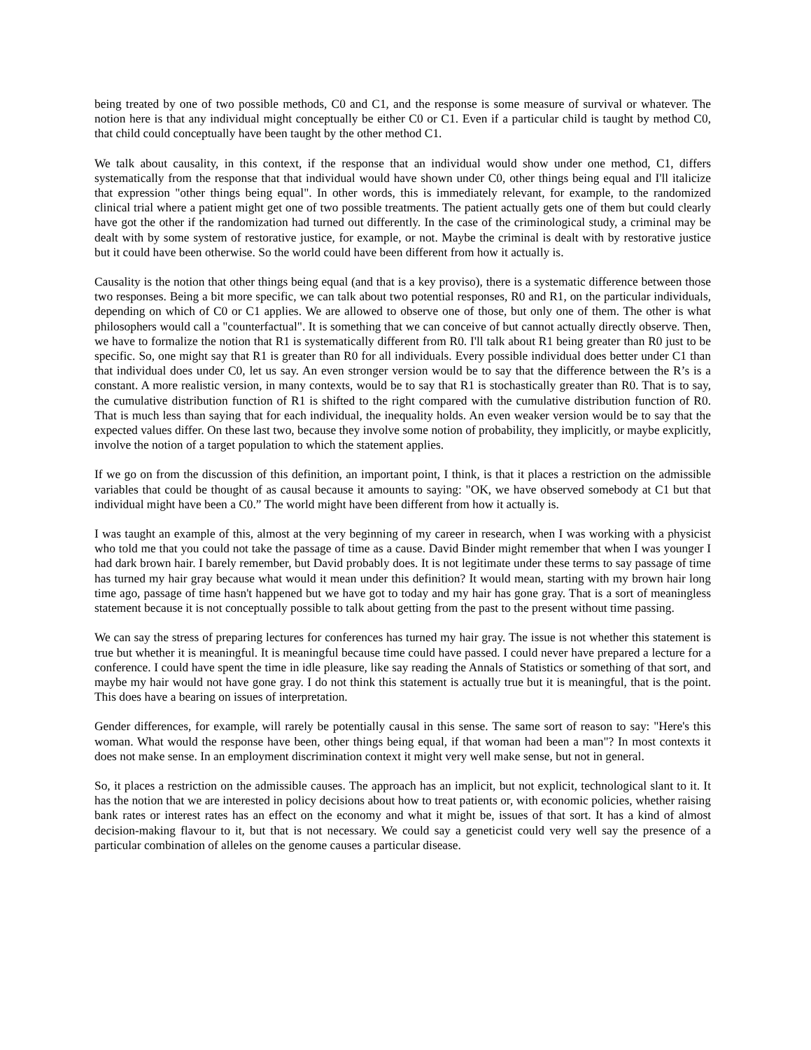being treated by one of two possible methods, C0 and C1, and the response is some measure of survival or whatever. The notion here is that any individual might conceptually be either C0 or C1. Even if a particular child is taught by method C0, that child could conceptually have been taught by the other method C1.
We talk about causality, in this context, if the response that an individual would show under one method, C1, differs systematically from the response that that individual would have shown under C0, other things being equal and I'll italicize that expression "other things being equal". In other words, this is immediately relevant, for example, to the randomized clinical trial where a patient might get one of two possible treatments. The patient actually gets one of them but could clearly have got the other if the randomization had turned out differently. In the case of the criminological study, a criminal may be dealt with by some system of restorative justice, for example, or not. Maybe the criminal is dealt with by restorative justice but it could have been otherwise. So the world could have been different from how it actually is.
Causality is the notion that other things being equal (and that is a key proviso), there is a systematic difference between those two responses. Being a bit more specific, we can talk about two potential responses, R0 and R1, on the particular individuals, depending on which of C0 or C1 applies. We are allowed to observe one of those, but only one of them. The other is what philosophers would call a "counterfactual". It is something that we can conceive of but cannot actually directly observe. Then, we have to formalize the notion that R1 is systematically different from R0. I'll talk about R1 being greater than R0 just to be specific. So, one might say that R1 is greater than R0 for all individuals. Every possible individual does better under C1 than that individual does under C0, let us say. An even stronger version would be to say that the difference between the R’s is a constant. A more realistic version, in many contexts, would be to say that R1 is stochastically greater than R0. That is to say, the cumulative distribution function of R1 is shifted to the right compared with the cumulative distribution function of R0. That is much less than saying that for each individual, the inequality holds. An even weaker version would be to say that the expected values differ. On these last two, because they involve some notion of probability, they implicitly, or maybe explicitly, involve the notion of a target population to which the statement applies.
If we go on from the discussion of this definition, an important point, I think, is that it places a restriction on the admissible variables that could be thought of as causal because it amounts to saying: "OK, we have observed somebody at C1 but that individual might have been a C0.” The world might have been different from how it actually is.
I was taught an example of this, almost at the very beginning of my career in research, when I was working with a physicist who told me that you could not take the passage of time as a cause. David Binder might remember that when I was younger I had dark brown hair. I barely remember, but David probably does. It is not legitimate under these terms to say passage of time has turned my hair gray because what would it mean under this definition? It would mean, starting with my brown hair long time ago, passage of time hasn't happened but we have got to today and my hair has gone gray. That is a sort of meaningless statement because it is not conceptually possible to talk about getting from the past to the present without time passing.
We can say the stress of preparing lectures for conferences has turned my hair gray. The issue is not whether this statement is true but whether it is meaningful. It is meaningful because time could have passed. I could never have prepared a lecture for a conference. I could have spent the time in idle pleasure, like say reading the Annals of Statistics or something of that sort, and maybe my hair would not have gone gray. I do not think this statement is actually true but it is meaningful, that is the point. This does have a bearing on issues of interpretation.
Gender differences, for example, will rarely be potentially causal in this sense. The same sort of reason to say: "Here's this woman. What would the response have been, other things being equal, if that woman had been a man"? In most contexts it does not make sense. In an employment discrimination context it might very well make sense, but not in general.
So, it places a restriction on the admissible causes. The approach has an implicit, but not explicit, technological slant to it. It has the notion that we are interested in policy decisions about how to treat patients or, with economic policies, whether raising bank rates or interest rates has an effect on the economy and what it might be, issues of that sort. It has a kind of almost decision-making flavour to it, but that is not necessary. We could say a geneticist could very well say the presence of a particular combination of alleles on the genome causes a particular disease.